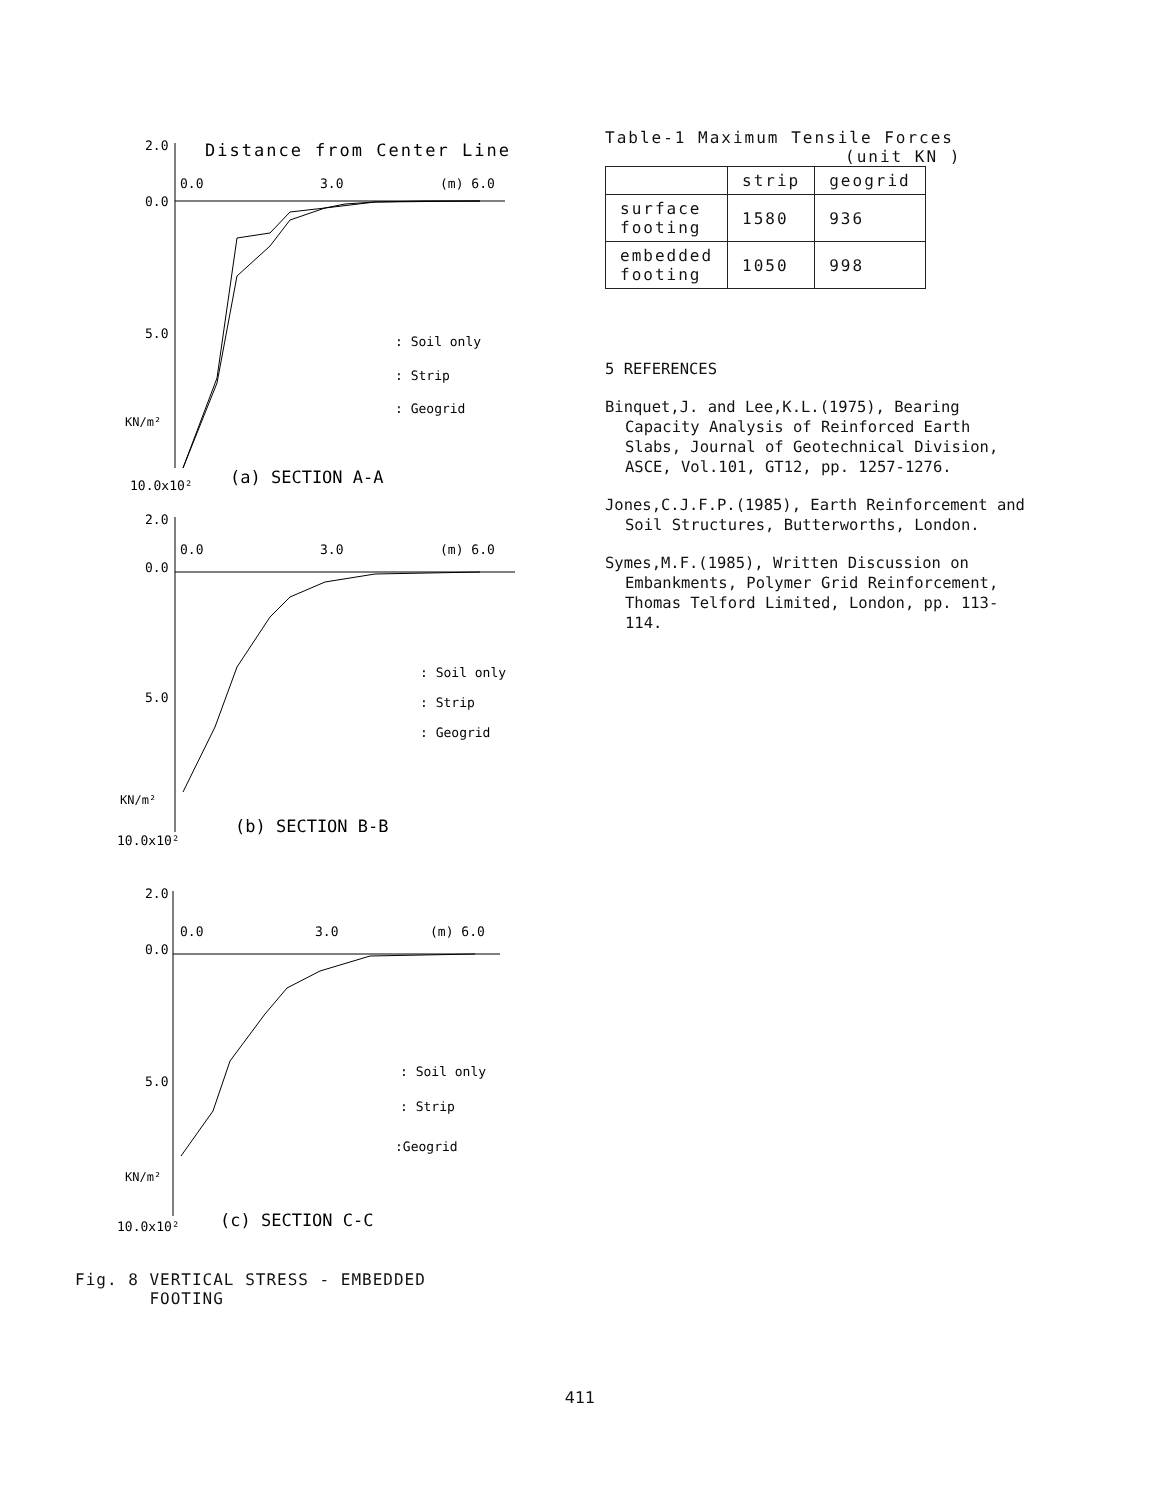Distance from Center Line
2.0
0.0
5.0
KN/m²
10.0x10²
0.0
3.0
(m) 6.0
(a) SECTION A-A
: Soil only
: Strip
: Geogrid
2.0
0.0
5.0
KN/m²
10.0x10²
0.0
3.0
(m) 6.0
(b) SECTION B-B
: Soil only
: Strip
: Geogrid
2.0
0.0
5.0
KN/m²
10.0x10²
0.0
3.0
(m) 6.0
(c) SECTION C-C
: Soil only
: Strip
:Geogrid
Fig. 8 VERTICAL STRESS - EMBEDDED
FOOTING
Table-1 Maximum Tensile Forces
(unit KN )
| | strip | geogrid |
| --- | --- | --- |
| surface footing | 1580 | 936 |
| embedded footing | 1050 | 998 |
5 REFERENCES
Binquet,J. and Lee,K.L.(1975), Bearing Capacity Analysis of Reinforced Earth Slabs, Journal of Geotechnical Division, ASCE, Vol.101, GT12, pp. 1257-1276.
Jones,C.J.F.P.(1985), Earth Reinforcement and Soil Structures, Butterworths, London.
Symes,M.F.(1985), Written Discussion on Embankments, Polymer Grid Reinforcement, Thomas Telford Limited, London, pp. 113-114.
411